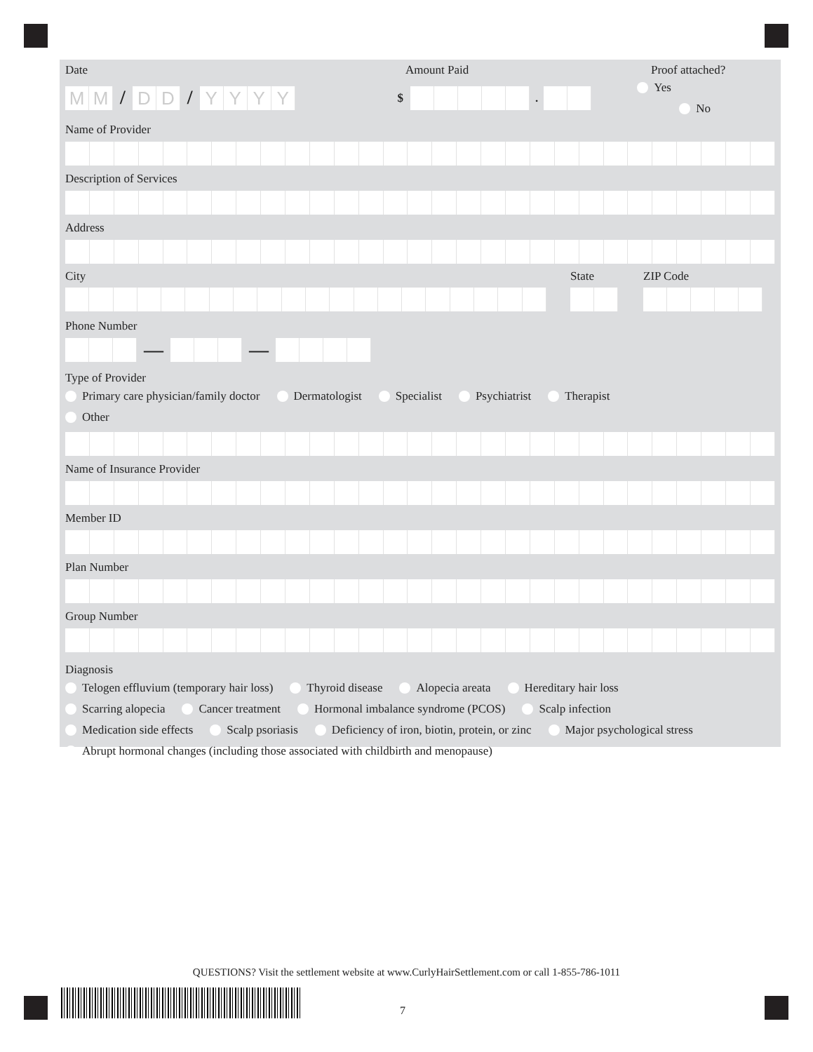Date Amount Paid Proof attached?
MM / DD / YYYY
$ .
Yes No
Name of Provider
Description of Services
Address
City State ZIP Code
Phone Number
— —
Type of Provider
Primary care physician/family doctor Dermatologist Specialist Psychiatrist Therapist
Other
Name of Insurance Provider
Member ID
Plan Number
Group Number
Diagnosis
Telogen effluvium (temporary hair loss) Thyroid disease Alopecia areata Hereditary hair loss
Scarring alopecia Cancer treatment Hormonal imbalance syndrome (PCOS) Scalp infection
Medication side effects Scalp psoriasis Deficiency of iron, biotin, protein, or zinc Major psychological stress
Abrupt hormonal changes (including those associated with childbirth and menopause)
QUESTIONS? Visit the settlement website at www.CurlyHairSettlement.com or call 1-855-786-1011
7